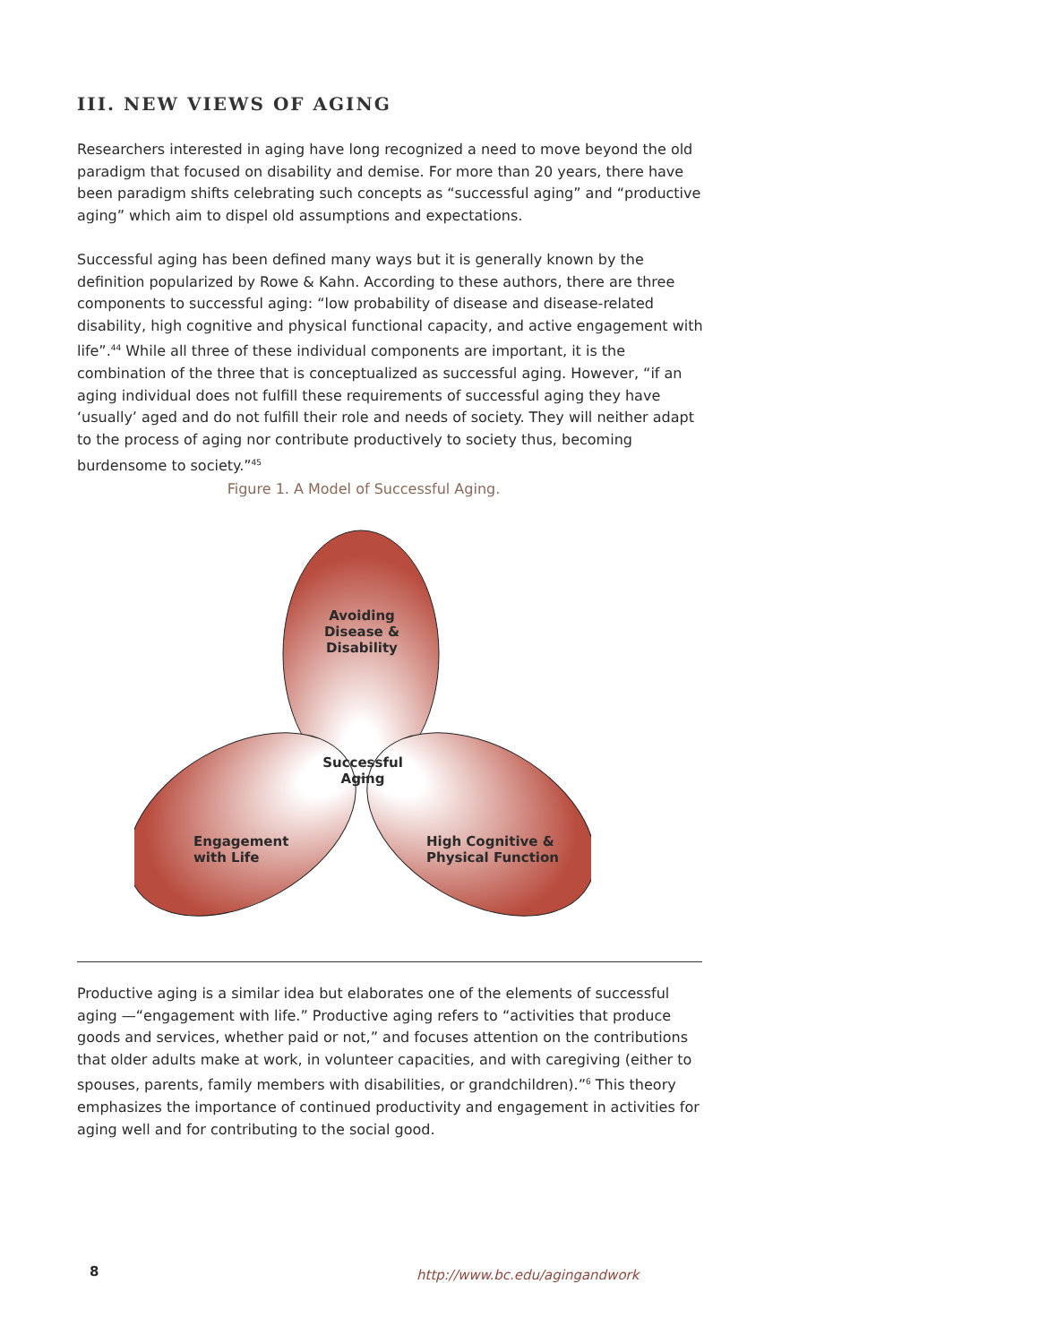III. NEW VIEWS OF AGING
Researchers interested in aging have long recognized a need to move beyond the old paradigm that focused on disability and demise. For more than 20 years, there have been paradigm shifts celebrating such concepts as “successful aging” and “productive aging” which aim to dispel old assumptions and expectations.
Successful aging has been defined many ways but it is generally known by the definition popularized by Rowe & Kahn. According to these authors, there are three components to successful aging: “low probability of disease and disease-related disability, high cognitive and physical functional capacity, and active engagement with life”.<sup>44</sup> While all three of these individual components are important, it is the combination of the three that is conceptualized as successful aging. However, “if an aging individual does not fulfill these requirements of successful aging they have ‘usually’ aged and do not fulfill their role and needs of society. They will neither adapt to the process of aging nor contribute productively to society thus, becoming burdensome to society.”<sup>45</sup>
Figure 1. A Model of Successful Aging.
Avoiding
Disease &
Disability
Successful
Aging
Engagement
with Life
High Cognitive &
Physical Function
Productive aging is a similar idea but elaborates one of the elements of successful aging —“engagement with life.” Productive aging refers to “activities that produce goods and services, whether paid or not,” and focuses attention on the contributions that older adults make at work, in volunteer capacities, and with caregiving (either to spouses, parents, family members with disabilities, or grandchildren).”<sup>6</sup> This theory emphasizes the importance of continued productivity and engagement in activities for aging well and for contributing to the social good.
8 http://www.bc.edu/agingandwork